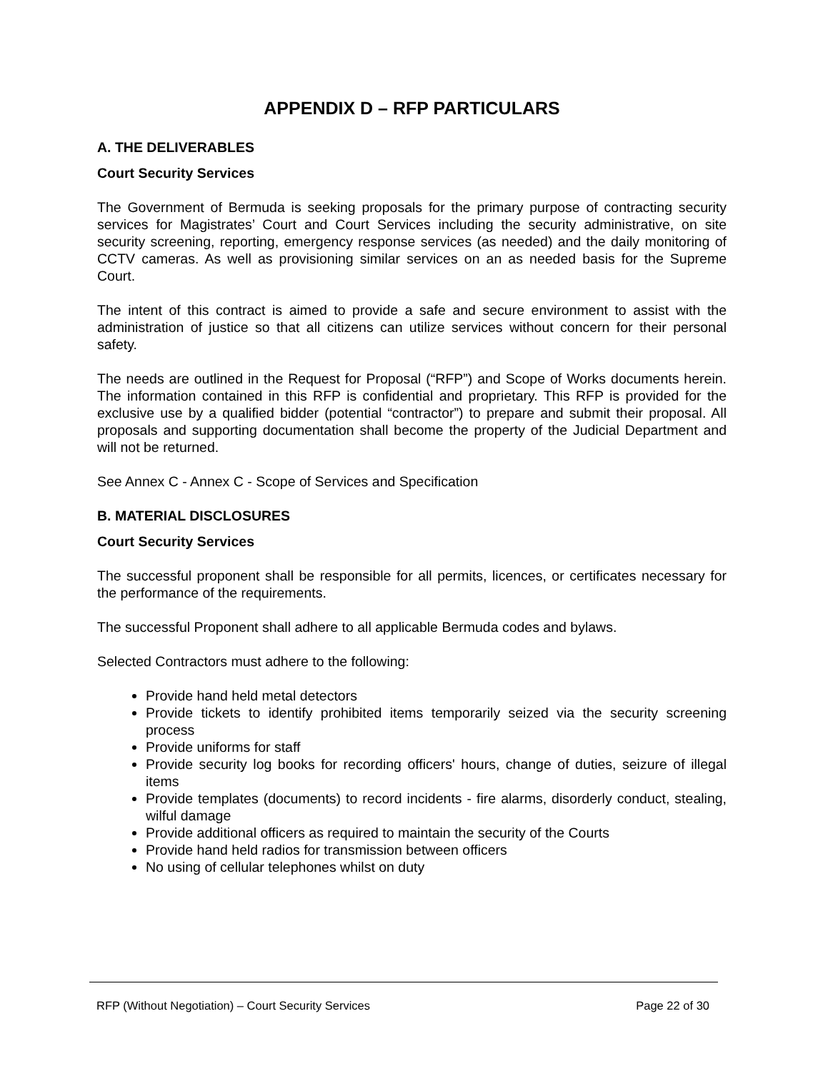APPENDIX D – RFP PARTICULARS
A. THE DELIVERABLES
Court Security Services
The Government of Bermuda is seeking proposals for the primary purpose of contracting security services for Magistrates’ Court and Court Services including the security administrative, on site security screening, reporting, emergency response services (as needed) and the daily monitoring of CCTV cameras. As well as provisioning similar services on an as needed basis for the Supreme Court.
The intent of this contract is aimed to provide a safe and secure environment to assist with the administration of justice so that all citizens can utilize services without concern for their personal safety.
The needs are outlined in the Request for Proposal (“RFP”) and Scope of Works documents herein. The information contained in this RFP is confidential and proprietary. This RFP is provided for the exclusive use by a qualified bidder (potential “contractor”) to prepare and submit their proposal. All proposals and supporting documentation shall become the property of the Judicial Department and will not be returned.
See Annex C - Annex C - Scope of Services and Specification
B. MATERIAL DISCLOSURES
Court Security Services
The successful proponent shall be responsible for all permits, licences, or certificates necessary for the performance of the requirements.
The successful Proponent shall adhere to all applicable Bermuda codes and bylaws.
Selected Contractors must adhere to the following:
Provide hand held metal detectors
Provide tickets to identify prohibited items temporarily seized via the security screening process
Provide uniforms for staff
Provide security log books for recording officers' hours, change of duties, seizure of illegal items
Provide templates (documents) to record incidents - fire alarms, disorderly conduct, stealing, wilful damage
Provide additional officers as required to maintain the security of the Courts
Provide hand held radios for transmission between officers
No using of cellular telephones whilst on duty
RFP (Without Negotiation) – Court Security Services Page 22 of 30